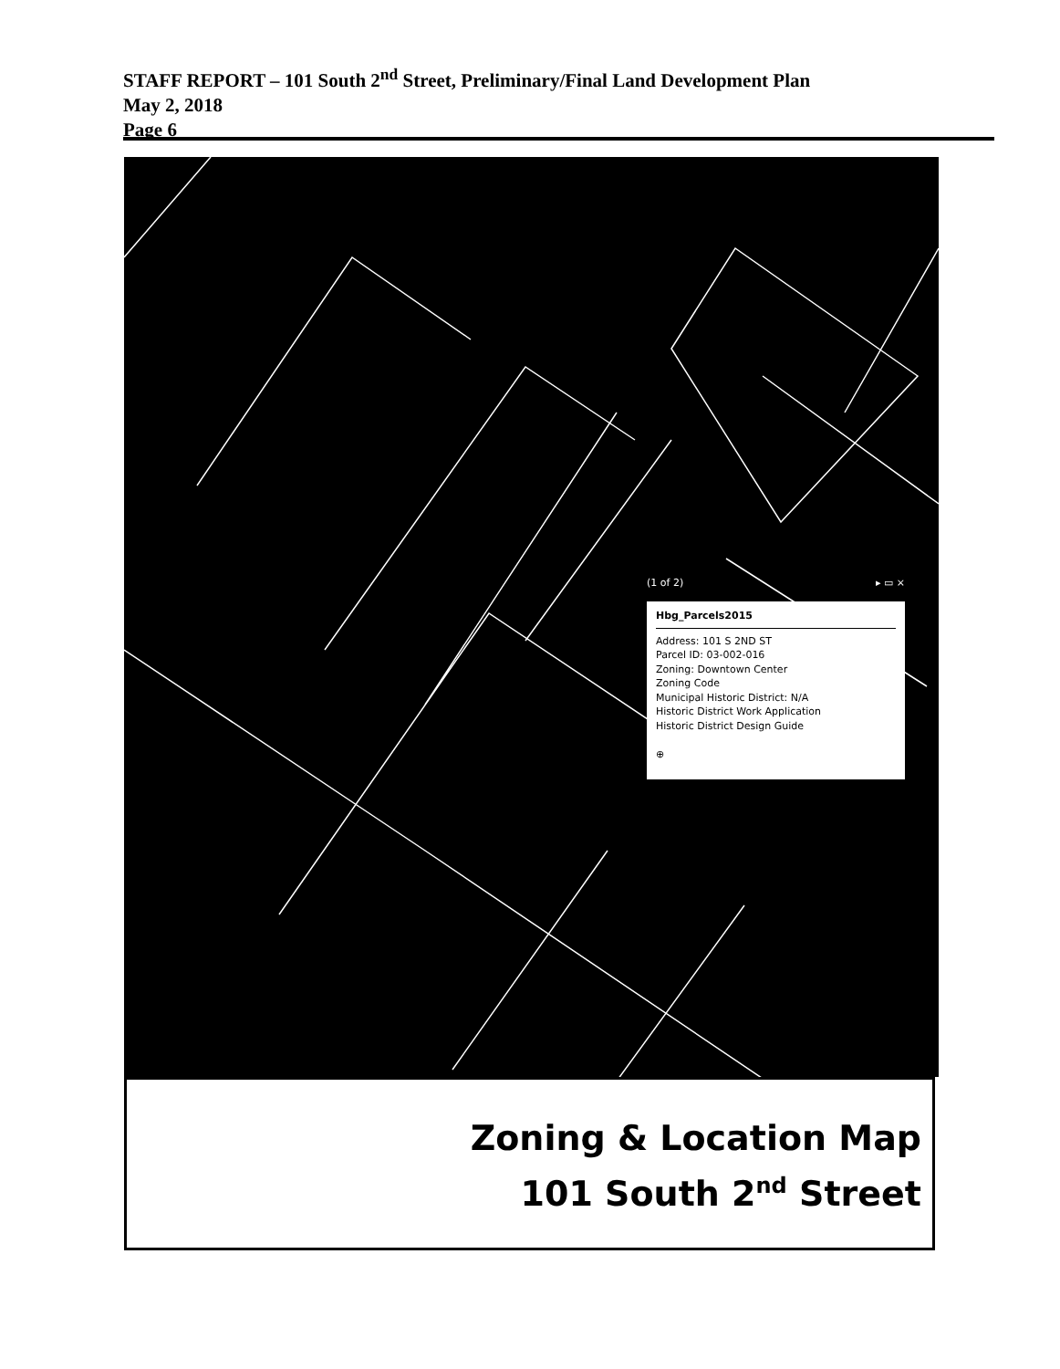STAFF REPORT – 101 South 2<sup>nd</sup> Street, Preliminary/Final Land Development Plan
May 2, 2018
Page 6
(1 of 2) ▸ ▭ ×
Hbg_Parcels2015
Address: 101 S 2ND ST
Parcel ID: 03-002-016
Zoning: Downtown Center
Zoning Code
Municipal Historic District: N/A
Historic District Work Application
Historic District Design Guide
⊕
Zoning & Location Map
101 South 2<sup>nd</sup> Street